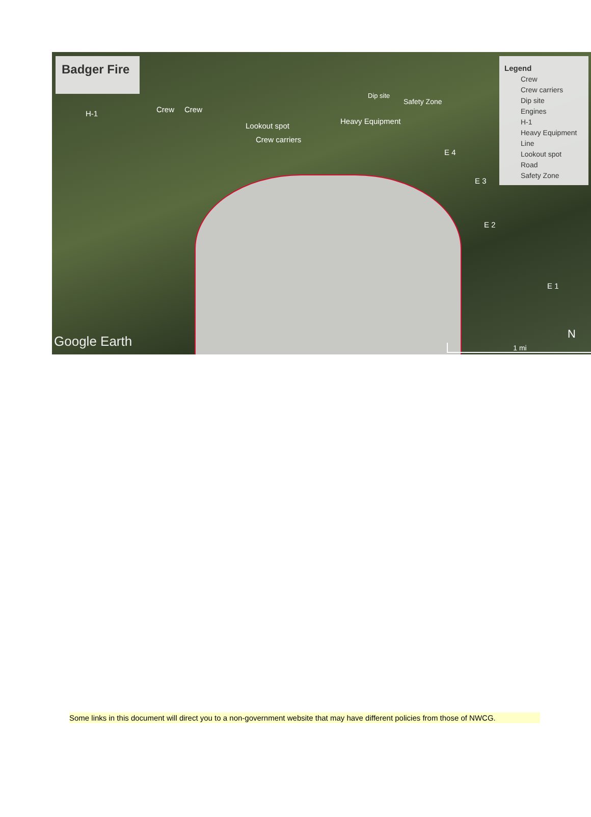Badger Fire
H-1 Crew Crew
Lookout spot
Crew carriers
Heavy Equipment
Dip site
Safety Zone
E 4
E 3
E 2
E 1
N
Legend
Crew
Crew carriers
Dip site
Engines
H-1
Heavy Equipment
Line
Lookout spot
Road
Safety Zone
Google Earth 1 mi
Some links in this document will direct you to a non-government website that may have different policies from those of NWCG.